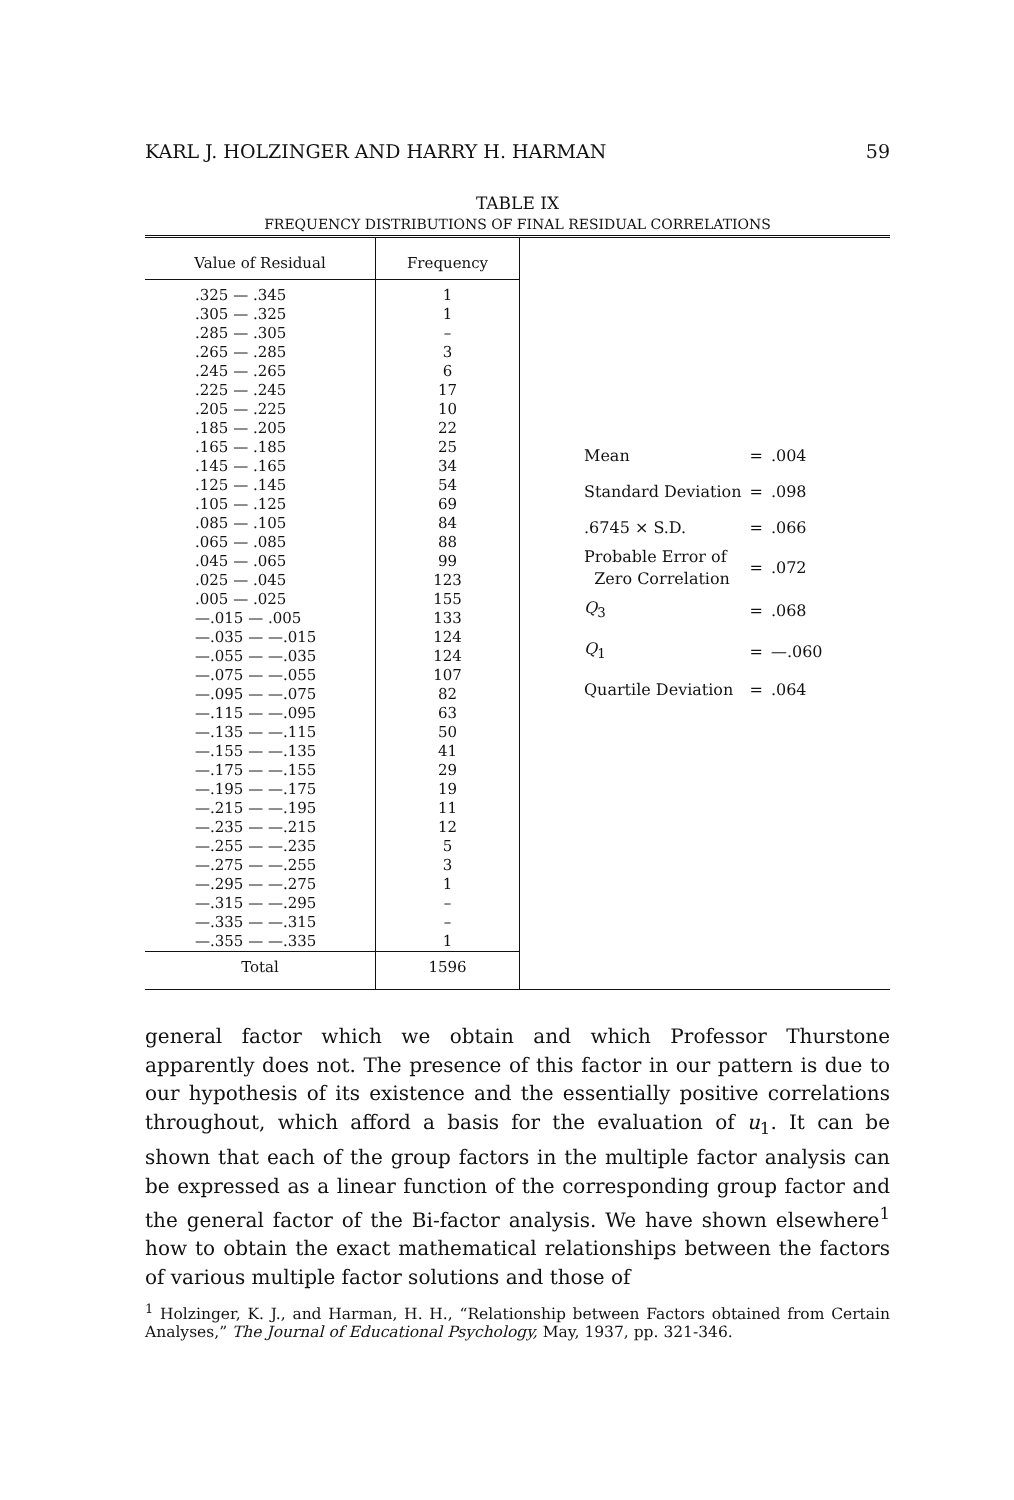KARL J. HOLZINGER AND HARRY H. HARMAN 59
TABLE IX
FREQUENCY DISTRIBUTIONS OF FINAL RESIDUAL CORRELATIONS
| Value of Residual | Frequency |
| --- | --- |
| .325 — .345 .305 — .325 .285 — .305 .265 — .285 .245 — .265 .225 — .245 .205 — .225 .185 — .205 .165 — .185 .145 — .165 .125 — .145 .105 — .125 .085 — .105 .065 — .085 .045 — .065 .025 — .045 .005 — .025 —.015 — .005 —.035 — —.015 —.055 — —.035 —.075 — —.055 —.095 — —.075 —.115 — —.095 —.135 — —.115 —.155 — —.135 —.175 — —.155 —.195 — —.175 —.215 — —.195 —.235 — —.215 —.255 — —.235 —.275 — —.255 —.295 — —.275 —.315 — —.295 —.335 — —.315 —.355 — —.335 | 1 1 – 3 6 17 10 22 25 34 54 69 84 88 99 123 155 133 124 124 107 82 63 50 41 29 19 11 12 5 3 1 – – 1 |
| Total | 1596 |
| Mean | = | .004 |
| Standard Deviation | = | .098 |
| .6745 × S.D. | = | .066 |
| Probable Error of Zero Correlation | = | .072 |
| Q<sub>3</sub> | = | .068 |
| Q<sub>1</sub> | = | —.060 |
| Quartile Deviation | = | .064 |
general factor which we obtain and which Professor Thurstone apparently does not. The presence of this factor in our pattern is due to our hypothesis of its existence and the essentially positive correlations throughout, which afford a basis for the evaluation of u<sub>1</sub>. It can be shown that each of the group factors in the multiple factor analysis can be expressed as a linear function of the corresponding group factor and the general factor of the Bi-factor analysis. We have shown elsewhere<sup>1</sup> how to obtain the exact mathematical relationships between the factors of various multiple factor solutions and those of
<sup>1</sup> Holzinger, K. J., and Harman, H. H., “Relationship between Factors obtained from Certain Analyses,” The Journal of Educational Psychology, May, 1937, pp. 321-346.